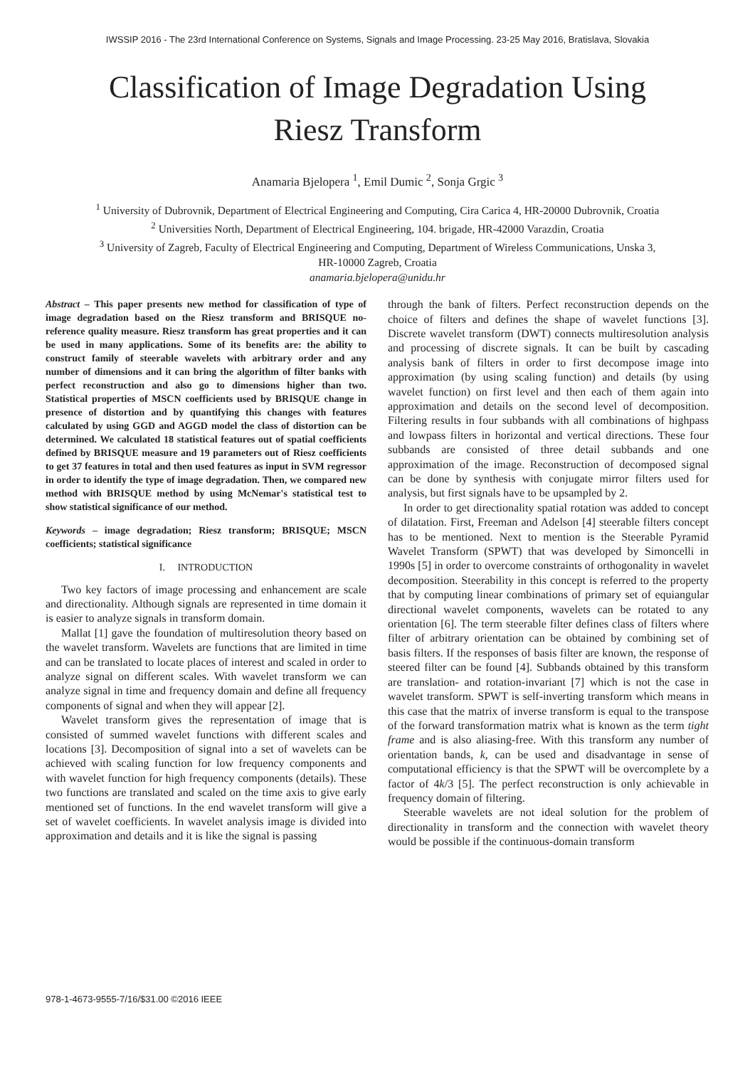IWSSIP 2016 - The 23rd International Conference on Systems, Signals and Image Processing. 23-25 May 2016, Bratislava, Slovakia
Classification of Image Degradation Using
Riesz Transform
Anamaria Bjelopera <sup>1</sup>, Emil Dumic <sup>2</sup>, Sonja Grgic <sup>3</sup>
<sup>1</sup> University of Dubrovnik, Department of Electrical Engineering and Computing, Cira Carica 4, HR-20000 Dubrovnik, Croatia
<sup>2</sup> Universities North, Department of Electrical Engineering, 104. brigade, HR-42000 Varazdin, Croatia
<sup>3</sup> University of Zagreb, Faculty of Electrical Engineering and Computing, Department of Wireless Communications, Unska 3,
HR-10000 Zagreb, Croatia
anamaria.bjelopera@unidu.hr
Abstract – This paper presents new method for classification of type of image degradation based on the Riesz transform and BRISQUE no-reference quality measure. Riesz transform has great properties and it can be used in many applications. Some of its benefits are: the ability to construct family of steerable wavelets with arbitrary order and any number of dimensions and it can bring the algorithm of filter banks with perfect reconstruction and also go to dimensions higher than two. Statistical properties of MSCN coefficients used by BRISQUE change in presence of distortion and by quantifying this changes with features calculated by using GGD and AGGD model the class of distortion can be determined. We calculated 18 statistical features out of spatial coefficients defined by BRISQUE measure and 19 parameters out of Riesz coefficients to get 37 features in total and then used features as input in SVM regressor in order to identify the type of image degradation. Then, we compared new method with BRISQUE method by using McNemar's statistical test to show statistical significance of our method.
Keywords – image degradation; Riesz transform; BRISQUE; MSCN coefficients; statistical significance
I. INTRODUCTION
Two key factors of image processing and enhancement are scale and directionality. Although signals are represented in time domain it is easier to analyze signals in transform domain.
Mallat [1] gave the foundation of multiresolution theory based on the wavelet transform. Wavelets are functions that are limited in time and can be translated to locate places of interest and scaled in order to analyze signal on different scales. With wavelet transform we can analyze signal in time and frequency domain and define all frequency components of signal and when they will appear [2].
Wavelet transform gives the representation of image that is consisted of summed wavelet functions with different scales and locations [3]. Decomposition of signal into a set of wavelets can be achieved with scaling function for low frequency components and with wavelet function for high frequency components (details). These two functions are translated and scaled on the time axis to give early mentioned set of functions. In the end wavelet transform will give a set of wavelet coefficients. In wavelet analysis image is divided into approximation and details and it is like the signal is passing
through the bank of filters. Perfect reconstruction depends on the choice of filters and defines the shape of wavelet functions [3]. Discrete wavelet transform (DWT) connects multiresolution analysis and processing of discrete signals. It can be built by cascading analysis bank of filters in order to first decompose image into approximation (by using scaling function) and details (by using wavelet function) on first level and then each of them again into approximation and details on the second level of decomposition. Filtering results in four subbands with all combinations of highpass and lowpass filters in horizontal and vertical directions. These four subbands are consisted of three detail subbands and one approximation of the image. Reconstruction of decomposed signal can be done by synthesis with conjugate mirror filters used for analysis, but first signals have to be upsampled by 2.
In order to get directionality spatial rotation was added to concept of dilatation. First, Freeman and Adelson [4] steerable filters concept has to be mentioned. Next to mention is the Steerable Pyramid Wavelet Transform (SPWT) that was developed by Simoncelli in 1990s [5] in order to overcome constraints of orthogonality in wavelet decomposition. Steerability in this concept is referred to the property that by computing linear combinations of primary set of equiangular directional wavelet components, wavelets can be rotated to any orientation [6]. The term steerable filter defines class of filters where filter of arbitrary orientation can be obtained by combining set of basis filters. If the responses of basis filter are known, the response of steered filter can be found [4]. Subbands obtained by this transform are translation- and rotation-invariant [7] which is not the case in wavelet transform. SPWT is self-inverting transform which means in this case that the matrix of inverse transform is equal to the transpose of the forward transformation matrix what is known as the term tight frame and is also aliasing-free. With this transform any number of orientation bands, k, can be used and disadvantage in sense of computational efficiency is that the SPWT will be overcomplete by a factor of 4k/3 [5]. The perfect reconstruction is only achievable in frequency domain of filtering.
Steerable wavelets are not ideal solution for the problem of directionality in transform and the connection with wavelet theory would be possible if the continuous-domain transform
978-1-4673-9555-7/16/$31.00 ©2016 IEEE